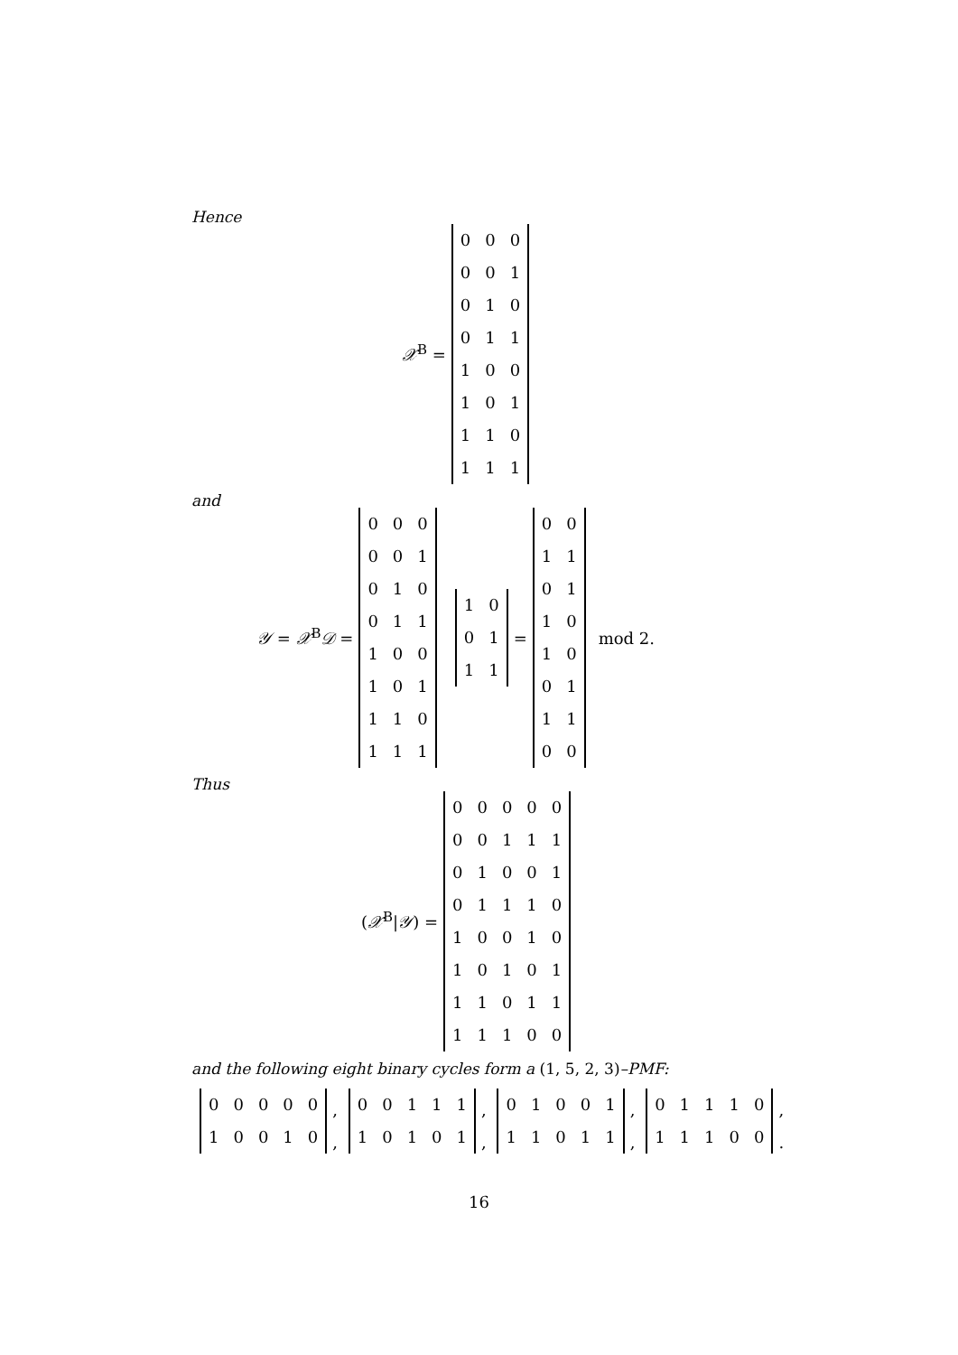Hence
𝒳<sup>B</sup> =
| 0 | 0 | 0 |
| 0 | 0 | 1 |
| 0 | 1 | 0 |
| 0 | 1 | 1 |
| 1 | 0 | 0 |
| 1 | 0 | 1 |
| 1 | 1 | 0 |
| 1 | 1 | 1 |
and
𝒴 = 𝒳<sup>B</sup>𝒟 =
| 0 | 0 | 0 |
| 0 | 0 | 1 |
| 0 | 1 | 0 |
| 0 | 1 | 1 |
| 1 | 0 | 0 |
| 1 | 0 | 1 |
| 1 | 1 | 0 |
| 1 | 1 | 1 |
| 1 | 0 |
| 0 | 1 |
| 1 | 1 |
=
| 0 | 0 |
| 1 | 1 |
| 0 | 1 |
| 1 | 0 |
| 1 | 0 |
| 0 | 1 |
| 1 | 1 |
| 0 | 0 |
mod 2.
Thus
(𝒳<sup>B</sup>|𝒴) =
| 0 | 0 | 0 | 0 | 0 |
| 0 | 0 | 1 | 1 | 1 |
| 0 | 1 | 0 | 0 | 1 |
| 0 | 1 | 1 | 1 | 0 |
| 1 | 0 | 0 | 1 | 0 |
| 1 | 0 | 1 | 0 | 1 |
| 1 | 1 | 0 | 1 | 1 |
| 1 | 1 | 1 | 0 | 0 |
and the following eight binary cycles form a (1, 5, 2, 3)–PMF:
| 0 | 0 | 0 | 0 | 0 |
,
| 0 | 0 | 1 | 1 | 1 |
,
| 0 | 1 | 0 | 0 | 1 |
,
| 0 | 1 | 1 | 1 | 0 |
,
| 1 | 0 | 0 | 1 | 0 |
,
| 1 | 0 | 1 | 0 | 1 |
,
| 1 | 1 | 0 | 1 | 1 |
,
| 1 | 1 | 1 | 0 | 0 |
.
16